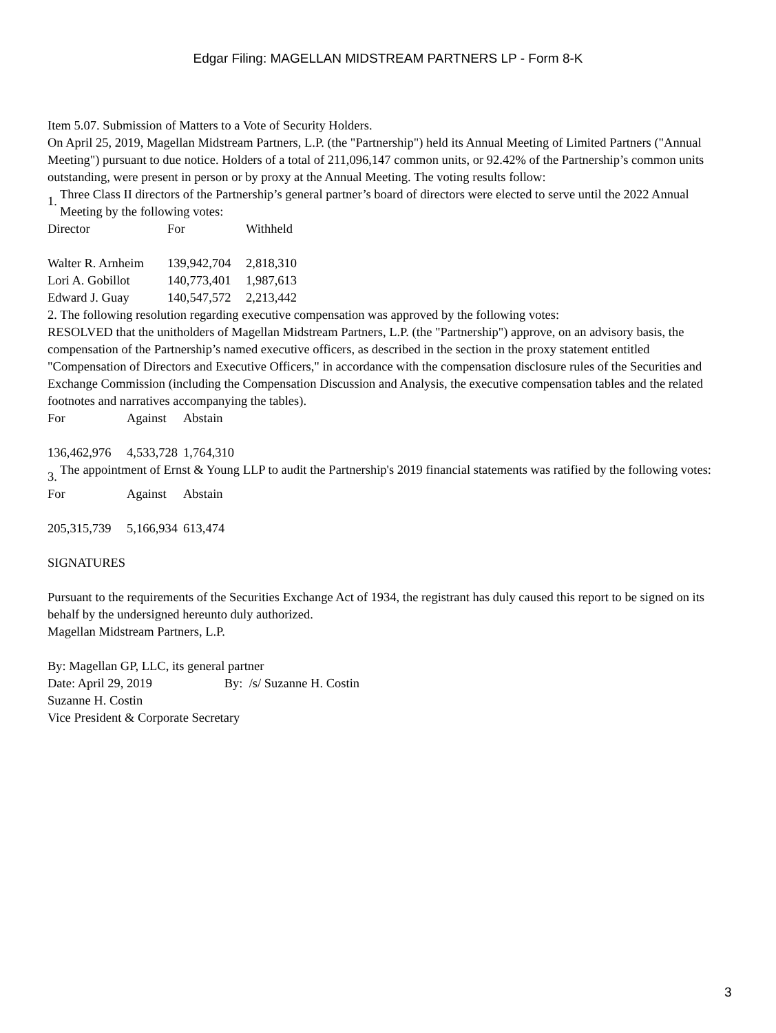Edgar Filing: MAGELLAN MIDSTREAM PARTNERS LP - Form 8-K
Item 5.07. Submission of Matters to a Vote of Security Holders.
On April 25, 2019, Magellan Midstream Partners, L.P. (the "Partnership") held its Annual Meeting of Limited Partners ("Annual Meeting") pursuant to due notice. Holders of a total of 211,096,147 common units, or 92.42% of the Partnership’s common units outstanding, were present in person or by proxy at the Annual Meeting. The voting results follow:
1.
Three Class II directors of the Partnership’s general partner’s board of directors were elected to serve until the 2022 Annual Meeting by the following votes:
| Director | For | Withheld |
| Walter R. Arnheim | 139,942,704 | 2,818,310 |
| Lori A. Gobillot | 140,773,401 | 1,987,613 |
| Edward J. Guay | 140,547,572 | 2,213,442 |
2. The following resolution regarding executive compensation was approved by the following votes:
RESOLVED that the unitholders of Magellan Midstream Partners, L.P. (the "Partnership") approve, on an advisory basis, the compensation of the Partnership’s named executive officers, as described in the section in the proxy statement entitled "Compensation of Directors and Executive Officers," in accordance with the compensation disclosure rules of the Securities and Exchange Commission (including the Compensation Discussion and Analysis, the executive compensation tables and the related footnotes and narratives accompanying the tables).
| For | Against | Abstain |
| 136,462,976 | 4,533,728 | 1,764,310 |
3.
The appointment of Ernst & Young LLP to audit the Partnership's 2019 financial statements was ratified by the following votes:
| For | Against | Abstain |
| 205,315,739 | 5,166,934 | 613,474 |
SIGNATURES
Pursuant to the requirements of the Securities Exchange Act of 1934, the registrant has duly caused this report to be signed on its behalf by the undersigned hereunto duly authorized.
Magellan Midstream Partners, L.P.
By: Magellan GP, LLC, its general partner
Date: April 29, 2019 By: /s/ Suzanne H. Costin
Suzanne H. Costin
Vice President & Corporate Secretary
3